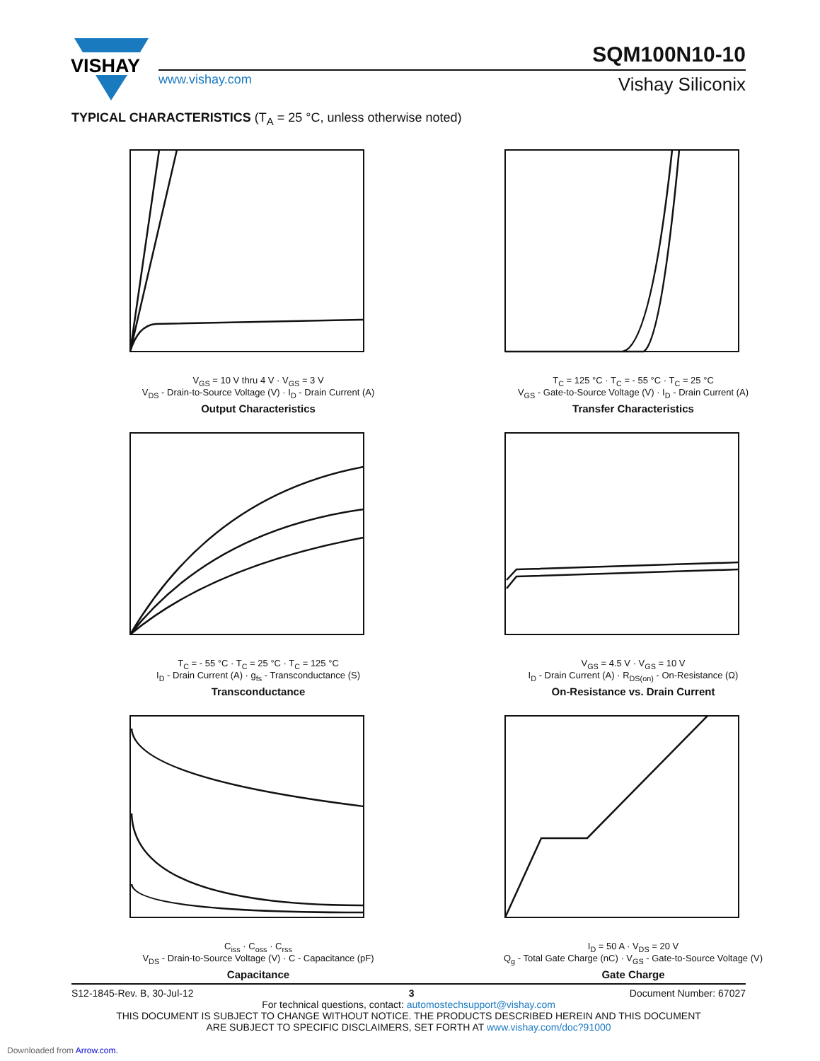VISHAY
SQM100N10-10
www.vishay.com Vishay Siliconix
TYPICAL CHARACTERISTICS (T<sub>A</sub> = 25 °C, unless otherwise noted)
V<sub>GS</sub> = 10 V thru 4 V · V<sub>GS</sub> = 3 V
V<sub>DS</sub> - Drain-to-Source Voltage (V) · I<sub>D</sub> - Drain Current (A)
Output Characteristics
T<sub>C</sub> = 125 °C · T<sub>C</sub> = - 55 °C · T<sub>C</sub> = 25 °C
V<sub>GS</sub> - Gate-to-Source Voltage (V) · I<sub>D</sub> - Drain Current (A)
Transfer Characteristics
T<sub>C</sub> = - 55 °C · T<sub>C</sub> = 25 °C · T<sub>C</sub> = 125 °C
I<sub>D</sub> - Drain Current (A) · g<sub>fs</sub> - Transconductance (S)
Transconductance
V<sub>GS</sub> = 4.5 V · V<sub>GS</sub> = 10 V
I<sub>D</sub> - Drain Current (A) · R<sub>DS(on)</sub> - On-Resistance (Ω)
On-Resistance vs. Drain Current
C<sub>iss</sub> · C<sub>oss</sub> · C<sub>rss</sub>
V<sub>DS</sub> - Drain-to-Source Voltage (V) · C - Capacitance (pF)
Capacitance
I<sub>D</sub> = 50 A · V<sub>DS</sub> = 20 V
Q<sub>g</sub> - Total Gate Charge (nC) · V<sub>GS</sub> - Gate-to-Source Voltage (V)
Gate Charge
S12-1845-Rev. B, 30-Jul-12 3 Document Number: 67027
For technical questions, contact: automostechsupport@vishay.com
THIS DOCUMENT IS SUBJECT TO CHANGE WITHOUT NOTICE. THE PRODUCTS DESCRIBED HEREIN AND THIS DOCUMENT
ARE SUBJECT TO SPECIFIC DISCLAIMERS, SET FORTH AT www.vishay.com/doc?91000
Downloaded from Arrow.com.